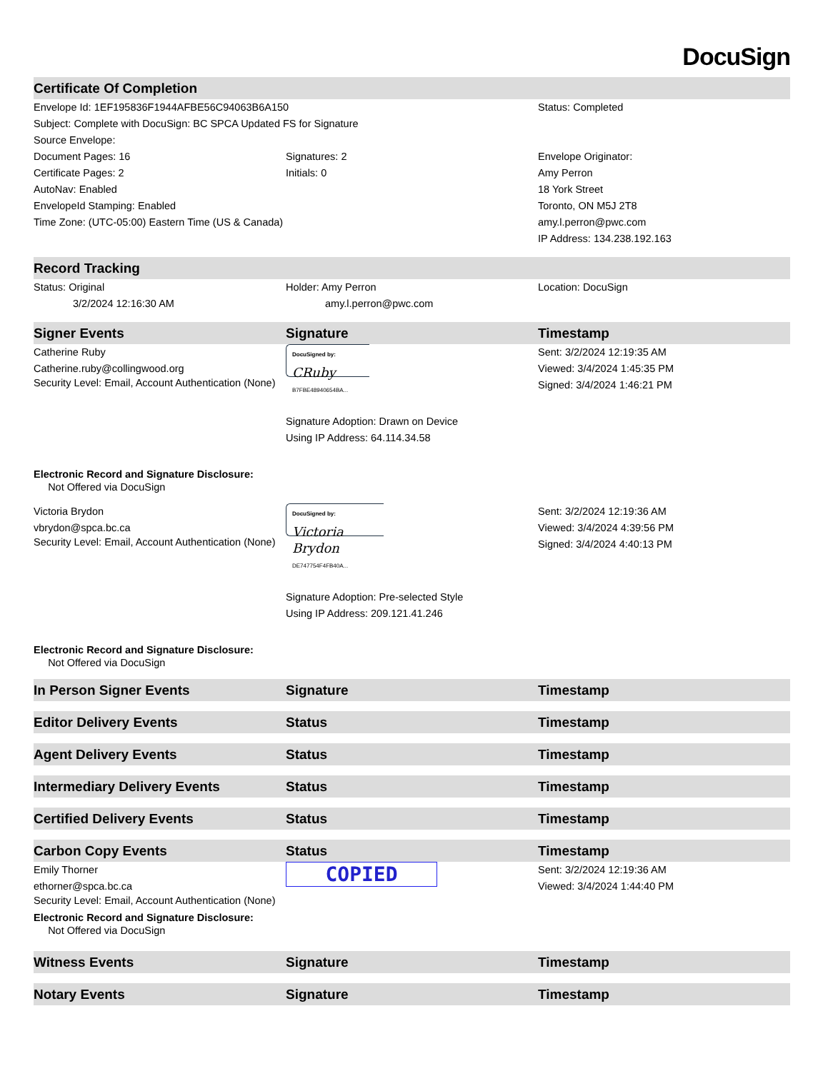DocuSign
| Certificate Of Completion | | |
| --- | --- | --- |
| Envelope Id: 1EF195836F1944AFBE56C94063B6A150 | | Status: Completed |
| Subject: Complete with DocuSign: BC SPCA Updated FS for Signature | | |
| Source Envelope: | | |
| Document Pages: 16 | Signatures: 2 | Envelope Originator: |
| Certificate Pages: 2 | Initials: 0 | Amy Perron |
| AutoNav: Enabled | | 18 York Street |
| EnvelopeId Stamping: Enabled | | Toronto, ON M5J 2T8 |
| Time Zone: (UTC-05:00) Eastern Time (US & Canada) | | amy.l.perron@pwc.com |
| | | IP Address: 134.238.192.163 |
| Record Tracking | | |
| Status: Original | Holder: Amy Perron | Location: DocuSign |
| 3/2/2024 12:16:30 AM | amy.l.perron@pwc.com | |
| Signer Events | Signature | Timestamp |
| Catherine Ruby Catherine.ruby@collingwood.org Security Level: Email, Account Authentication (None) | DocuSigned by: CRuby B7FBE48940654BA... Signature Adoption: Drawn on Device Using IP Address: 64.114.34.58 | Sent: 3/2/2024 12:19:35 AM Viewed: 3/4/2024 1:45:35 PM Signed: 3/4/2024 1:46:21 PM |
| Electronic Record and Signature Disclosure: Not Offered via DocuSign | | |
| Victoria Brydon vbrydon@spca.bc.ca Security Level: Email, Account Authentication (None) | DocuSigned by: Victoria Brydon DE747754F4FB40A... Signature Adoption: Pre-selected Style Using IP Address: 209.121.41.246 | Sent: 3/2/2024 12:19:36 AM Viewed: 3/4/2024 4:39:56 PM Signed: 3/4/2024 4:40:13 PM |
| Electronic Record and Signature Disclosure: Not Offered via DocuSign | | |
| In Person Signer Events | Signature | Timestamp |
| Editor Delivery Events | Status | Timestamp |
| Agent Delivery Events | Status | Timestamp |
| Intermediary Delivery Events | Status | Timestamp |
| Certified Delivery Events | Status | Timestamp |
| Carbon Copy Events | Status | Timestamp |
| Emily Thorner ethorner@spca.bc.ca Security Level: Email, Account Authentication (None) Electronic Record and Signature Disclosure: Not Offered via DocuSign | COPIED | Sent: 3/2/2024 12:19:36 AM Viewed: 3/4/2024 1:44:40 PM |
| Witness Events | Signature | Timestamp |
| Notary Events | Signature | Timestamp |